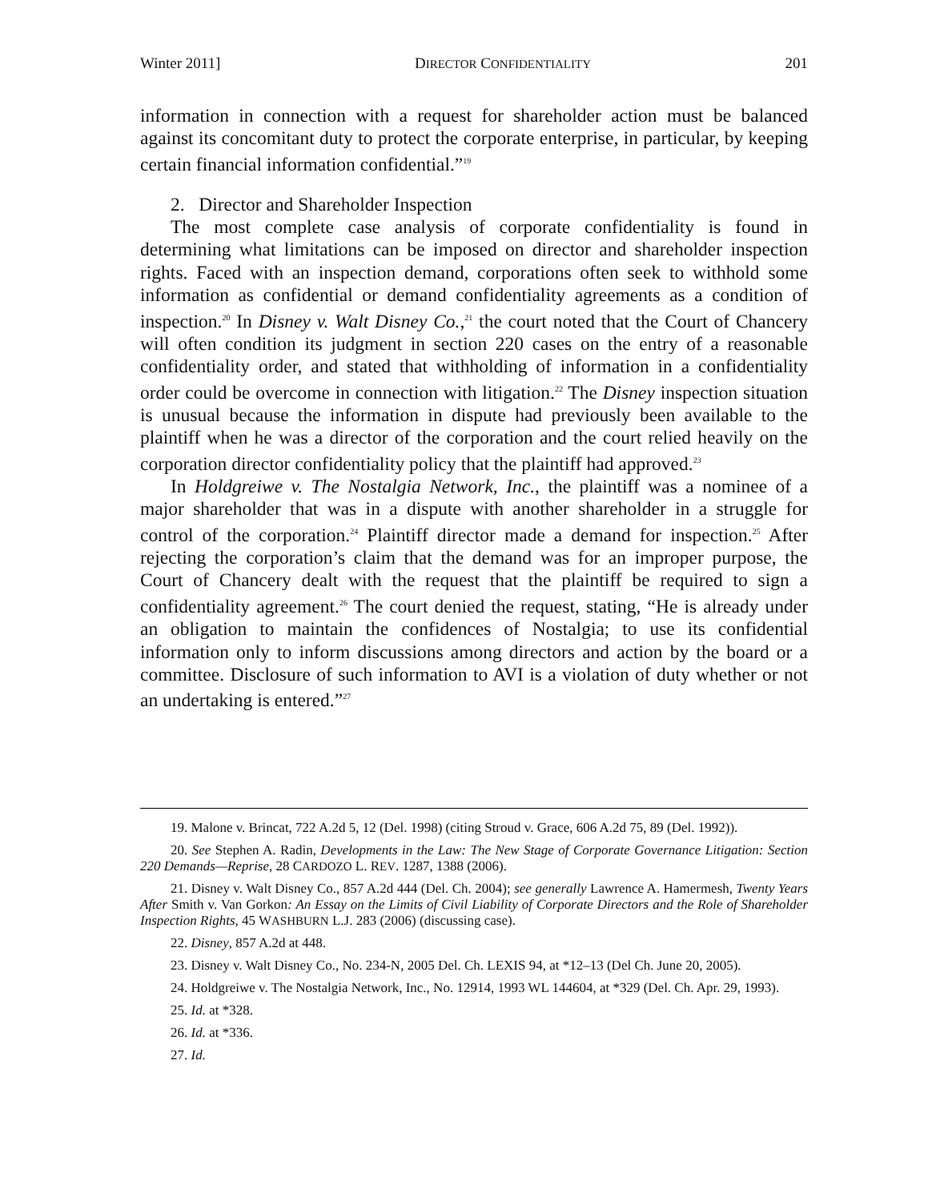Winter 2011] DIRECTOR CONFIDENTIALITY 201
information in connection with a request for shareholder action must be balanced against its concomitant duty to protect the corporate enterprise, in particular, by keeping certain financial information confidential.”<sup>19</sup>
2. Director and Shareholder Inspection
The most complete case analysis of corporate confidentiality is found in determining what limitations can be imposed on director and shareholder inspection rights. Faced with an inspection demand, corporations often seek to withhold some information as confidential or demand confidentiality agreements as a condition of inspection.<sup>20</sup> In Disney v. Walt Disney Co.,<sup>21</sup> the court noted that the Court of Chancery will often condition its judgment in section 220 cases on the entry of a reasonable confidentiality order, and stated that withholding of information in a confidentiality order could be overcome in connection with litigation.<sup>22</sup> The Disney inspection situation is unusual because the information in dispute had previously been available to the plaintiff when he was a director of the corporation and the court relied heavily on the corporation director confidentiality policy that the plaintiff had approved.<sup>23</sup>
In Holdgreiwe v. The Nostalgia Network, Inc., the plaintiff was a nominee of a major shareholder that was in a dispute with another shareholder in a struggle for control of the corporation.<sup>24</sup> Plaintiff director made a demand for inspection.<sup>25</sup> After rejecting the corporation’s claim that the demand was for an improper purpose, the Court of Chancery dealt with the request that the plaintiff be required to sign a confidentiality agreement.<sup>26</sup> The court denied the request, stating, “He is already under an obligation to maintain the confidences of Nostalgia; to use its confidential information only to inform discussions among directors and action by the board or a committee. Disclosure of such information to AVI is a violation of duty whether or not an undertaking is entered.”<sup>27</sup>
19. Malone v. Brincat, 722 A.2d 5, 12 (Del. 1998) (citing Stroud v. Grace, 606 A.2d 75, 89 (Del. 1992)).
20. See Stephen A. Radin, Developments in the Law: The New Stage of Corporate Governance Litigation: Section 220 Demands—Reprise, 28 CARDOZO L. REV. 1287, 1388 (2006).
21. Disney v. Walt Disney Co., 857 A.2d 444 (Del. Ch. 2004); see generally Lawrence A. Hamermesh, Twenty Years After Smith v. Van Gorkon: An Essay on the Limits of Civil Liability of Corporate Directors and the Role of Shareholder Inspection Rights, 45 WASHBURN L.J. 283 (2006) (discussing case).
22. Disney, 857 A.2d at 448.
23. Disney v. Walt Disney Co., No. 234-N, 2005 Del. Ch. LEXIS 94, at *12–13 (Del Ch. June 20, 2005).
24. Holdgreiwe v. The Nostalgia Network, Inc., No. 12914, 1993 WL 144604, at *329 (Del. Ch. Apr. 29, 1993).
25. Id. at *328.
26. Id. at *336.
27. Id.